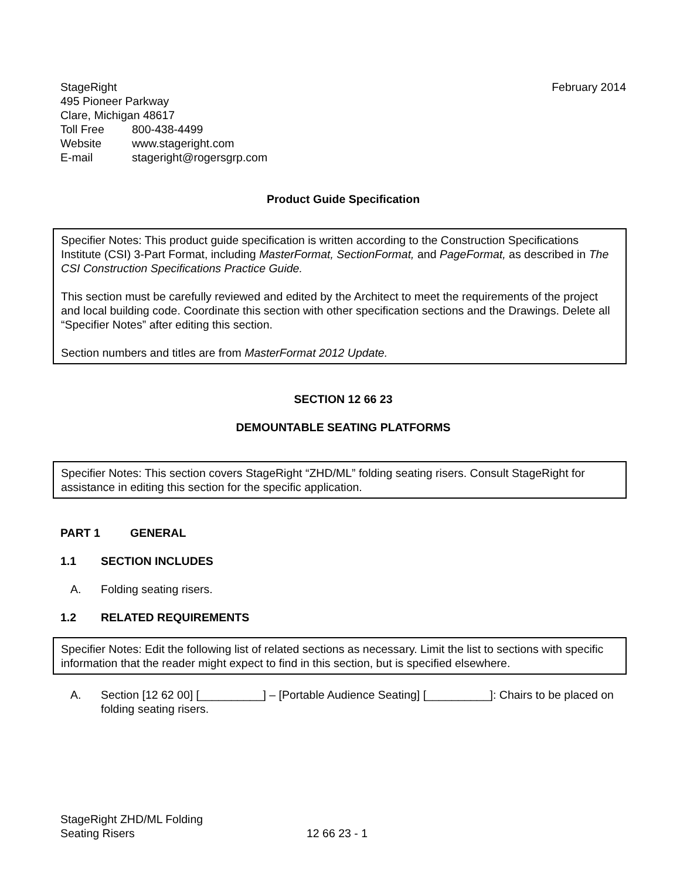StageRight
495 Pioneer Parkway
Clare, Michigan 48617
Toll Free 800-438-4499
Website www.stageright.com
E-mail stageright@rogersgrp.com
February 2014
Product Guide Specification
Specifier Notes: This product guide specification is written according to the Construction Specifications Institute (CSI) 3-Part Format, including MasterFormat, SectionFormat, and PageFormat, as described in The CSI Construction Specifications Practice Guide.
This section must be carefully reviewed and edited by the Architect to meet the requirements of the project and local building code. Coordinate this section with other specification sections and the Drawings. Delete all “Specifier Notes” after editing this section.
Section numbers and titles are from MasterFormat 2012 Update.
SECTION 12 66 23
DEMOUNTABLE SEATING PLATFORMS
Specifier Notes: This section covers StageRight “ZHD/ML” folding seating risers. Consult StageRight for assistance in editing this section for the specific application.
PART 1 GENERAL
1.1 SECTION INCLUDES
A. Folding seating risers.
1.2 RELATED REQUIREMENTS
Specifier Notes: Edit the following list of related sections as necessary. Limit the list to sections with specific information that the reader might expect to find in this section, but is specified elsewhere.
A. Section [12 62 00] [__________] – [Portable Audience Seating] [__________]: Chairs to be placed on folding seating risers.
StageRight ZHD/ML Folding
Seating Risers
12 66 23 - 1